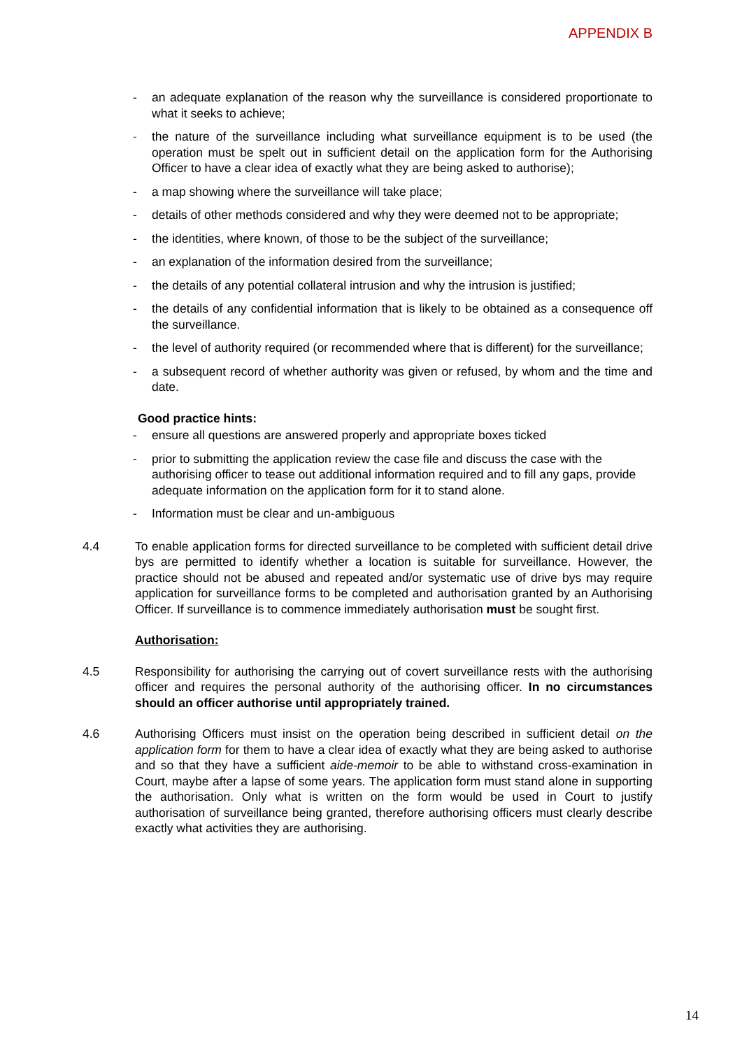APPENDIX B
- an adequate explanation of the reason why the surveillance is considered proportionate to what it seeks to achieve;
- the nature of the surveillance including what surveillance equipment is to be used (the operation must be spelt out in sufficient detail on the application form for the Authorising Officer to have a clear idea of exactly what they are being asked to authorise);
- a map showing where the surveillance will take place;
- details of other methods considered and why they were deemed not to be appropriate;
- the identities, where known, of those to be the subject of the surveillance;
- an explanation of the information desired from the surveillance;
- the details of any potential collateral intrusion and why the intrusion is justified;
- the details of any confidential information that is likely to be obtained as a consequence off the surveillance.
- the level of authority required (or recommended where that is different) for the surveillance;
- a subsequent record of whether authority was given or refused, by whom and the time and date.
Good practice hints:
- ensure all questions are answered properly and appropriate boxes ticked
- prior to submitting the application review the case file and discuss the case with the authorising officer to tease out additional information required and to fill any gaps, provide adequate information on the application form for it to stand alone.
- Information must be clear and un-ambiguous
4.4 To enable application forms for directed surveillance to be completed with sufficient detail drive bys are permitted to identify whether a location is suitable for surveillance. However, the practice should not be abused and repeated and/or systematic use of drive bys may require application for surveillance forms to be completed and authorisation granted by an Authorising Officer. If surveillance is to commence immediately authorisation must be sought first.
Authorisation:
4.5 Responsibility for authorising the carrying out of covert surveillance rests with the authorising officer and requires the personal authority of the authorising officer. In no circumstances should an officer authorise until appropriately trained.
4.6 Authorising Officers must insist on the operation being described in sufficient detail on the application form for them to have a clear idea of exactly what they are being asked to authorise and so that they have a sufficient aide-memoir to be able to withstand cross-examination in Court, maybe after a lapse of some years. The application form must stand alone in supporting the authorisation. Only what is written on the form would be used in Court to justify authorisation of surveillance being granted, therefore authorising officers must clearly describe exactly what activities they are authorising.
14